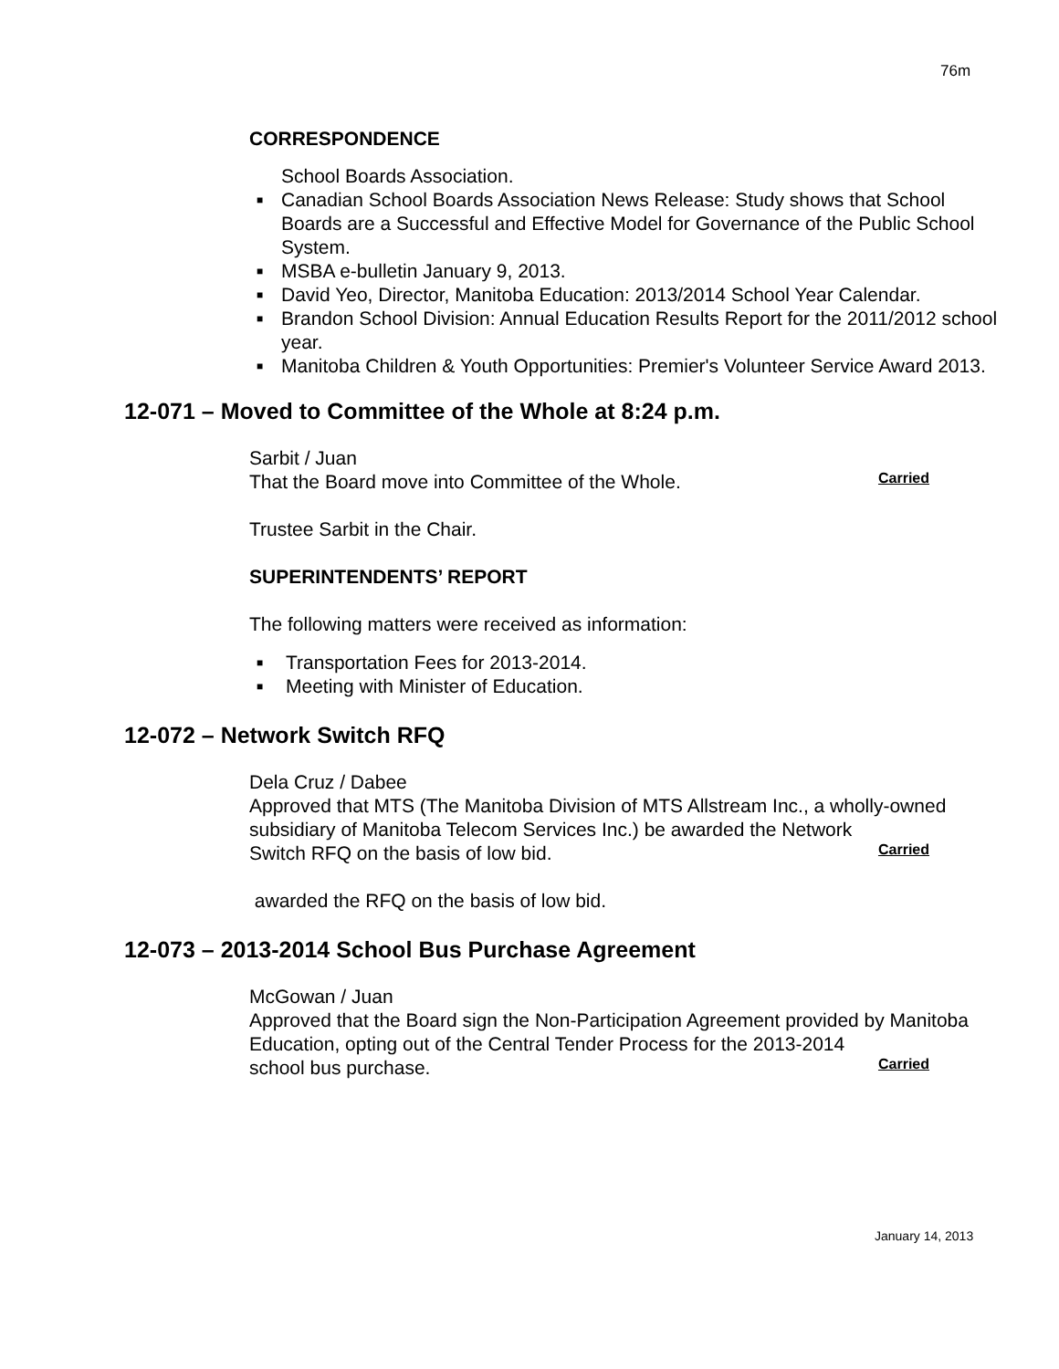76m
CORRESPONDENCE
School Boards Association.
■ Canadian School Boards Association News Release: Study shows that School Boards are a Successful and Effective Model for Governance of the Public School System.
■ MSBA e-bulletin January 9, 2013.
■ David Yeo, Director, Manitoba Education: 2013/2014 School Year Calendar.
■ Brandon School Division: Annual Education Results Report for the 2011/2012 school year.
■ Manitoba Children & Youth Opportunities: Premier's Volunteer Service Award 2013.
12-071 – Moved to Committee of the Whole at 8:24 p.m.
Sarbit / Juan
That the Board move into Committee of the Whole.
Carried
Trustee Sarbit in the Chair.
SUPERINTENDENTS’ REPORT
The following matters were received as information:
■ Transportation Fees for 2013-2014.
■ Meeting with Minister of Education.
12-072 – Network Switch RFQ
Dela Cruz / Dabee
Approved that MTS (The Manitoba Division of MTS Allstream Inc., a wholly-owned subsidiary of Manitoba Telecom Services Inc.) be awarded the Network
Switch RFQ on the basis of low bid.
Carried
awarded the RFQ on the basis of low bid.
12-073 – 2013-2014 School Bus Purchase Agreement
McGowan / Juan
Approved that the Board sign the Non-Participation Agreement provided by Manitoba Education, opting out of the Central Tender Process for the 2013-2014
school bus purchase.
Carried
January 14, 2013